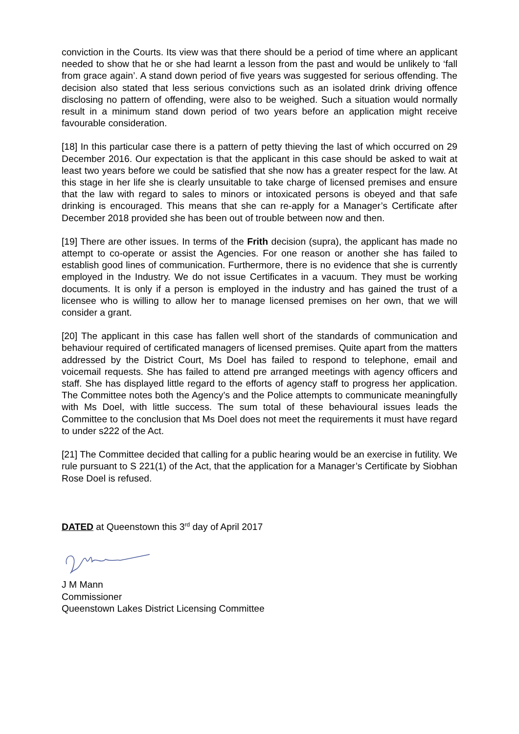conviction in the Courts. Its view was that there should be a period of time where an applicant needed to show that he or she had learnt a lesson from the past and would be unlikely to ‘fall from grace again’. A stand down period of five years was suggested for serious offending. The decision also stated that less serious convictions such as an isolated drink driving offence disclosing no pattern of offending, were also to be weighed. Such a situation would normally result in a minimum stand down period of two years before an application might receive favourable consideration.
[18] In this particular case there is a pattern of petty thieving the last of which occurred on 29 December 2016. Our expectation is that the applicant in this case should be asked to wait at least two years before we could be satisfied that she now has a greater respect for the law. At this stage in her life she is clearly unsuitable to take charge of licensed premises and ensure that the law with regard to sales to minors or intoxicated persons is obeyed and that safe drinking is encouraged. This means that she can re-apply for a Manager’s Certificate after December 2018 provided she has been out of trouble between now and then.
[19] There are other issues. In terms of the Frith decision (supra), the applicant has made no attempt to co-operate or assist the Agencies. For one reason or another she has failed to establish good lines of communication. Furthermore, there is no evidence that she is currently employed in the Industry. We do not issue Certificates in a vacuum. They must be working documents. It is only if a person is employed in the industry and has gained the trust of a licensee who is willing to allow her to manage licensed premises on her own, that we will consider a grant.
[20] The applicant in this case has fallen well short of the standards of communication and behaviour required of certificated managers of licensed premises. Quite apart from the matters addressed by the District Court, Ms Doel has failed to respond to telephone, email and voicemail requests. She has failed to attend pre arranged meetings with agency officers and staff. She has displayed little regard to the efforts of agency staff to progress her application. The Committee notes both the Agency’s and the Police attempts to communicate meaningfully with Ms Doel, with little success. The sum total of these behavioural issues leads the Committee to the conclusion that Ms Doel does not meet the requirements it must have regard to under s222 of the Act.
[21] The Committee decided that calling for a public hearing would be an exercise in futility. We rule pursuant to S 221(1) of the Act, that the application for a Manager’s Certificate by Siobhan Rose Doel is refused.
DATED at Queenstown this 3<sup>rd</sup> day of April 2017
J M Mann
Commissioner
Queenstown Lakes District Licensing Committee